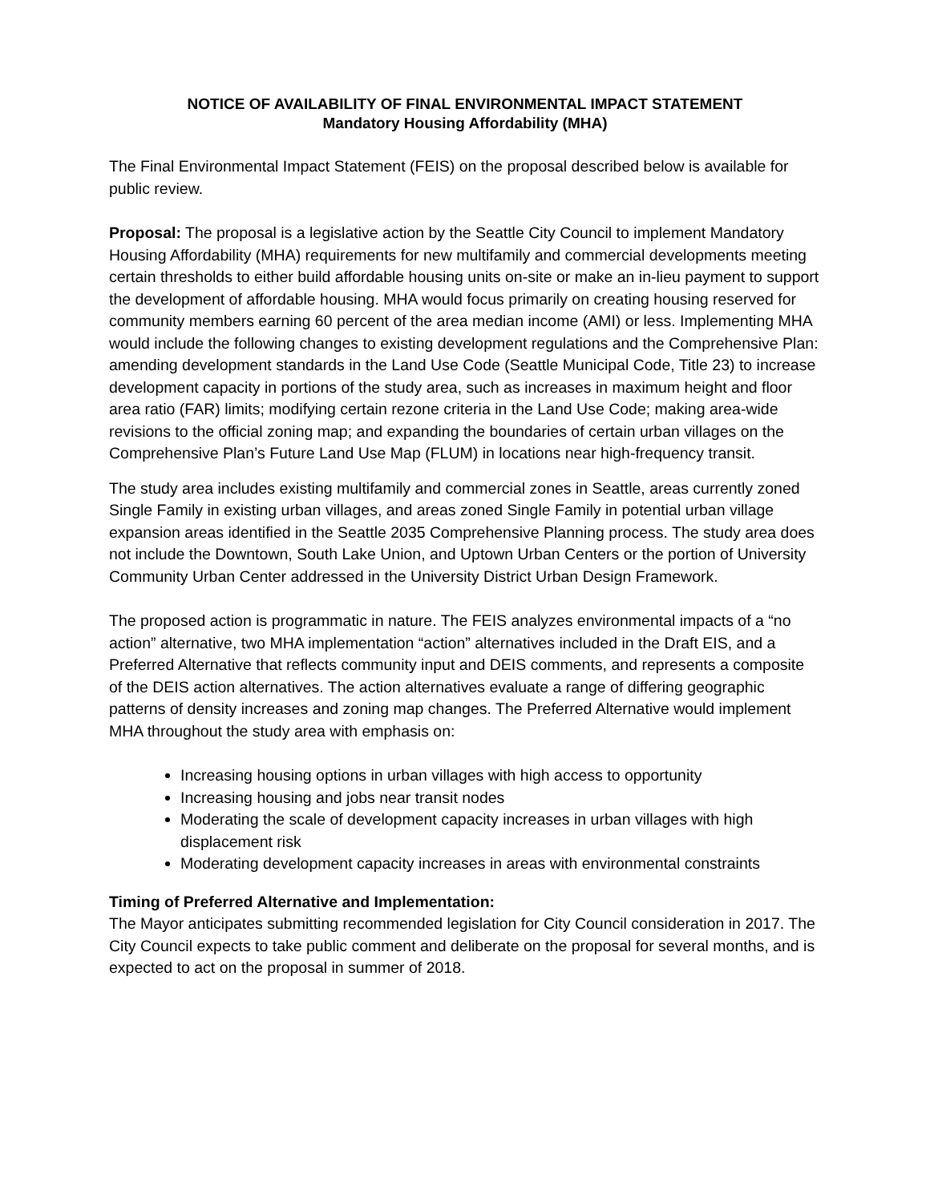NOTICE OF AVAILABILITY OF FINAL ENVIRONMENTAL IMPACT STATEMENT
Mandatory Housing Affordability (MHA)
The Final Environmental Impact Statement (FEIS) on the proposal described below is available for public review.
Proposal: The proposal is a legislative action by the Seattle City Council to implement Mandatory Housing Affordability (MHA) requirements for new multifamily and commercial developments meeting certain thresholds to either build affordable housing units on-site or make an in-lieu payment to support the development of affordable housing. MHA would focus primarily on creating housing reserved for community members earning 60 percent of the area median income (AMI) or less. Implementing MHA would include the following changes to existing development regulations and the Comprehensive Plan: amending development standards in the Land Use Code (Seattle Municipal Code, Title 23) to increase development capacity in portions of the study area, such as increases in maximum height and floor area ratio (FAR) limits; modifying certain rezone criteria in the Land Use Code; making area-wide revisions to the official zoning map; and expanding the boundaries of certain urban villages on the Comprehensive Plan’s Future Land Use Map (FLUM) in locations near high-frequency transit.
The study area includes existing multifamily and commercial zones in Seattle, areas currently zoned Single Family in existing urban villages, and areas zoned Single Family in potential urban village expansion areas identified in the Seattle 2035 Comprehensive Planning process. The study area does not include the Downtown, South Lake Union, and Uptown Urban Centers or the portion of University Community Urban Center addressed in the University District Urban Design Framework.
The proposed action is programmatic in nature. The FEIS analyzes environmental impacts of a “no action” alternative, two MHA implementation “action” alternatives included in the Draft EIS, and a Preferred Alternative that reflects community input and DEIS comments, and represents a composite of the DEIS action alternatives. The action alternatives evaluate a range of differing geographic patterns of density increases and zoning map changes. The Preferred Alternative would implement MHA throughout the study area with emphasis on:
Increasing housing options in urban villages with high access to opportunity
Increasing housing and jobs near transit nodes
Moderating the scale of development capacity increases in urban villages with high displacement risk
Moderating development capacity increases in areas with environmental constraints
Timing of Preferred Alternative and Implementation:
The Mayor anticipates submitting recommended legislation for City Council consideration in 2017. The City Council expects to take public comment and deliberate on the proposal for several months, and is expected to act on the proposal in summer of 2018.